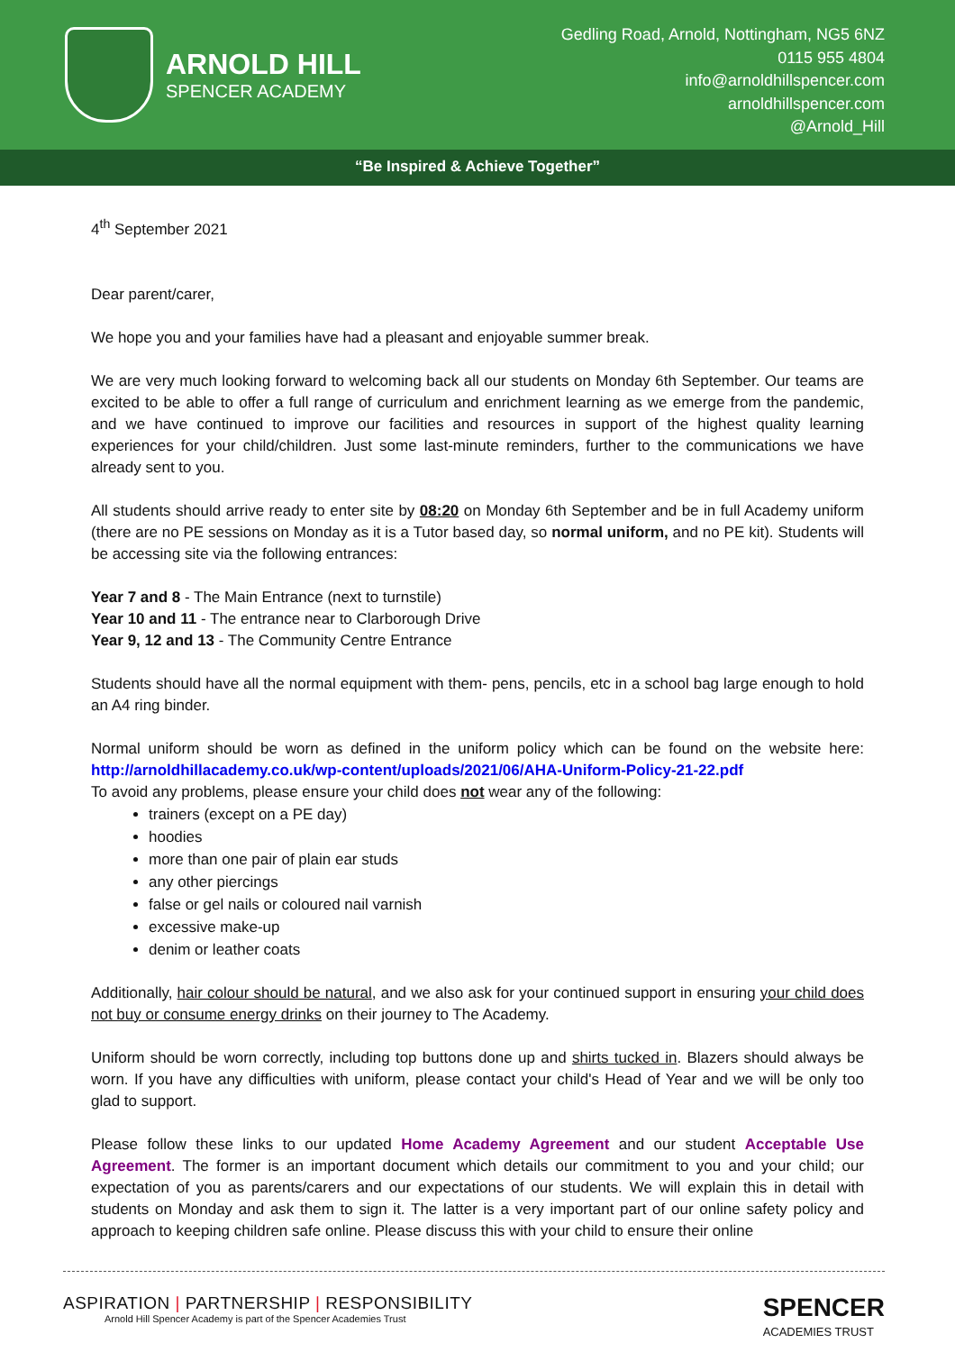ARNOLD HILL
SPENCER ACADEMY
Gedling Road, Arnold, Nottingham, NG5 6NZ
0115 955 4804
info@arnoldhillspencer.com
arnoldhillspencer.com
@Arnold_Hill
“Be Inspired & Achieve Together”
4<sup>th</sup> September 2021
Dear parent/carer,
We hope you and your families have had a pleasant and enjoyable summer break.
We are very much looking forward to welcoming back all our students on Monday 6th September. Our teams are excited to be able to offer a full range of curriculum and enrichment learning as we emerge from the pandemic, and we have continued to improve our facilities and resources in support of the highest quality learning experiences for your child/children. Just some last-minute reminders, further to the communications we have already sent to you.
All students should arrive ready to enter site by 08:20 on Monday 6th September and be in full Academy uniform (there are no PE sessions on Monday as it is a Tutor based day, so normal uniform, and no PE kit). Students will be accessing site via the following entrances:
Year 7 and 8 - The Main Entrance (next to turnstile)
Year 10 and 11 - The entrance near to Clarborough Drive
Year 9, 12 and 13 - The Community Centre Entrance
Students should have all the normal equipment with them- pens, pencils, etc in a school bag large enough to hold an A4 ring binder.
Normal uniform should be worn as defined in the uniform policy which can be found on the website here: http://arnoldhillacademy.co.uk/wp-content/uploads/2021/06/AHA-Uniform-Policy-21-22.pdf
To avoid any problems, please ensure your child does not wear any of the following:
trainers (except on a PE day)
hoodies
more than one pair of plain ear studs
any other piercings
false or gel nails or coloured nail varnish
excessive make-up
denim or leather coats
Additionally, hair colour should be natural, and we also ask for your continued support in ensuring your child does not buy or consume energy drinks on their journey to The Academy.
Uniform should be worn correctly, including top buttons done up and shirts tucked in. Blazers should always be worn. If you have any difficulties with uniform, please contact your child's Head of Year and we will be only too glad to support.
Please follow these links to our updated Home Academy Agreement and our student Acceptable Use Agreement. The former is an important document which details our commitment to you and your child; our expectation of you as parents/carers and our expectations of our students. We will explain this in detail with students on Monday and ask them to sign it. The latter is a very important part of our online safety policy and approach to keeping children safe online. Please discuss this with your child to ensure their online
ASPIRATION | PARTNERSHIP | RESPONSIBILITY
Arnold Hill Spencer Academy is part of the Spencer Academies Trust
SPENCER
ACADEMIES TRUST